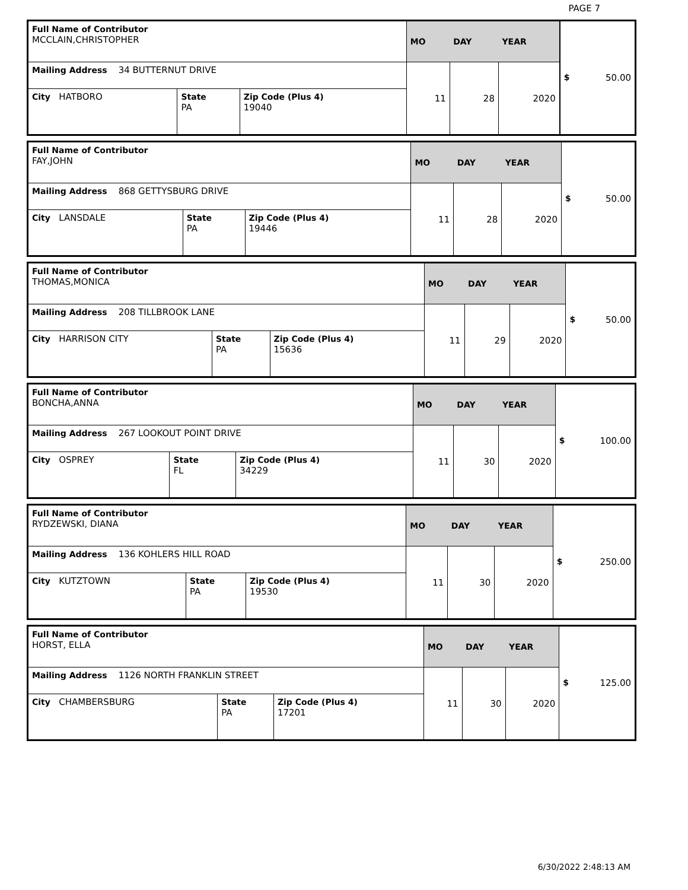PAGE 7
| Full Name of Contributor MCCLAIN,CHRISTOPHER | | | MO | DAY | YEAR | $ 50.00 |
| Mailing Address 34 BUTTERNUT DRIVE | | | 11 | 28 | 2020 | |
| City HATBORO | State PA | Zip Code (Plus 4) 19040 | | | | |
| Full Name of Contributor FAY,JOHN | | | MO | DAY | YEAR | $ 50.00 |
| Mailing Address 868 GETTYSBURG DRIVE | | | 11 | 28 | 2020 | |
| City LANSDALE | State PA | Zip Code (Plus 4) 19446 | | | | |
| Full Name of Contributor THOMAS,MONICA | | | MO | DAY | YEAR | $ 50.00 |
| Mailing Address 208 TILLBROOK LANE | | | 11 | 29 | 2020 | |
| City HARRISON CITY | State PA | Zip Code (Plus 4) 15636 | | | | |
| Full Name of Contributor BONCHA,ANNA | | | MO | DAY | YEAR | $ 100.00 |
| Mailing Address 267 LOOKOUT POINT DRIVE | | | 11 | 30 | 2020 | |
| City OSPREY | State FL | Zip Code (Plus 4) 34229 | | | | |
| Full Name of Contributor RYDZEWSKI, DIANA | | | MO | DAY | YEAR | $ 250.00 |
| Mailing Address 136 KOHLERS HILL ROAD | | | 11 | 30 | 2020 | |
| City KUTZTOWN | State PA | Zip Code (Plus 4) 19530 | | | | |
| Full Name of Contributor HORST, ELLA | | | MO | DAY | YEAR | $ 125.00 |
| Mailing Address 1126 NORTH FRANKLIN STREET | | | 11 | 30 | 2020 | |
| City CHAMBERSBURG | State PA | Zip Code (Plus 4) 17201 | | | | |
6/30/2022 2:48:13 AM